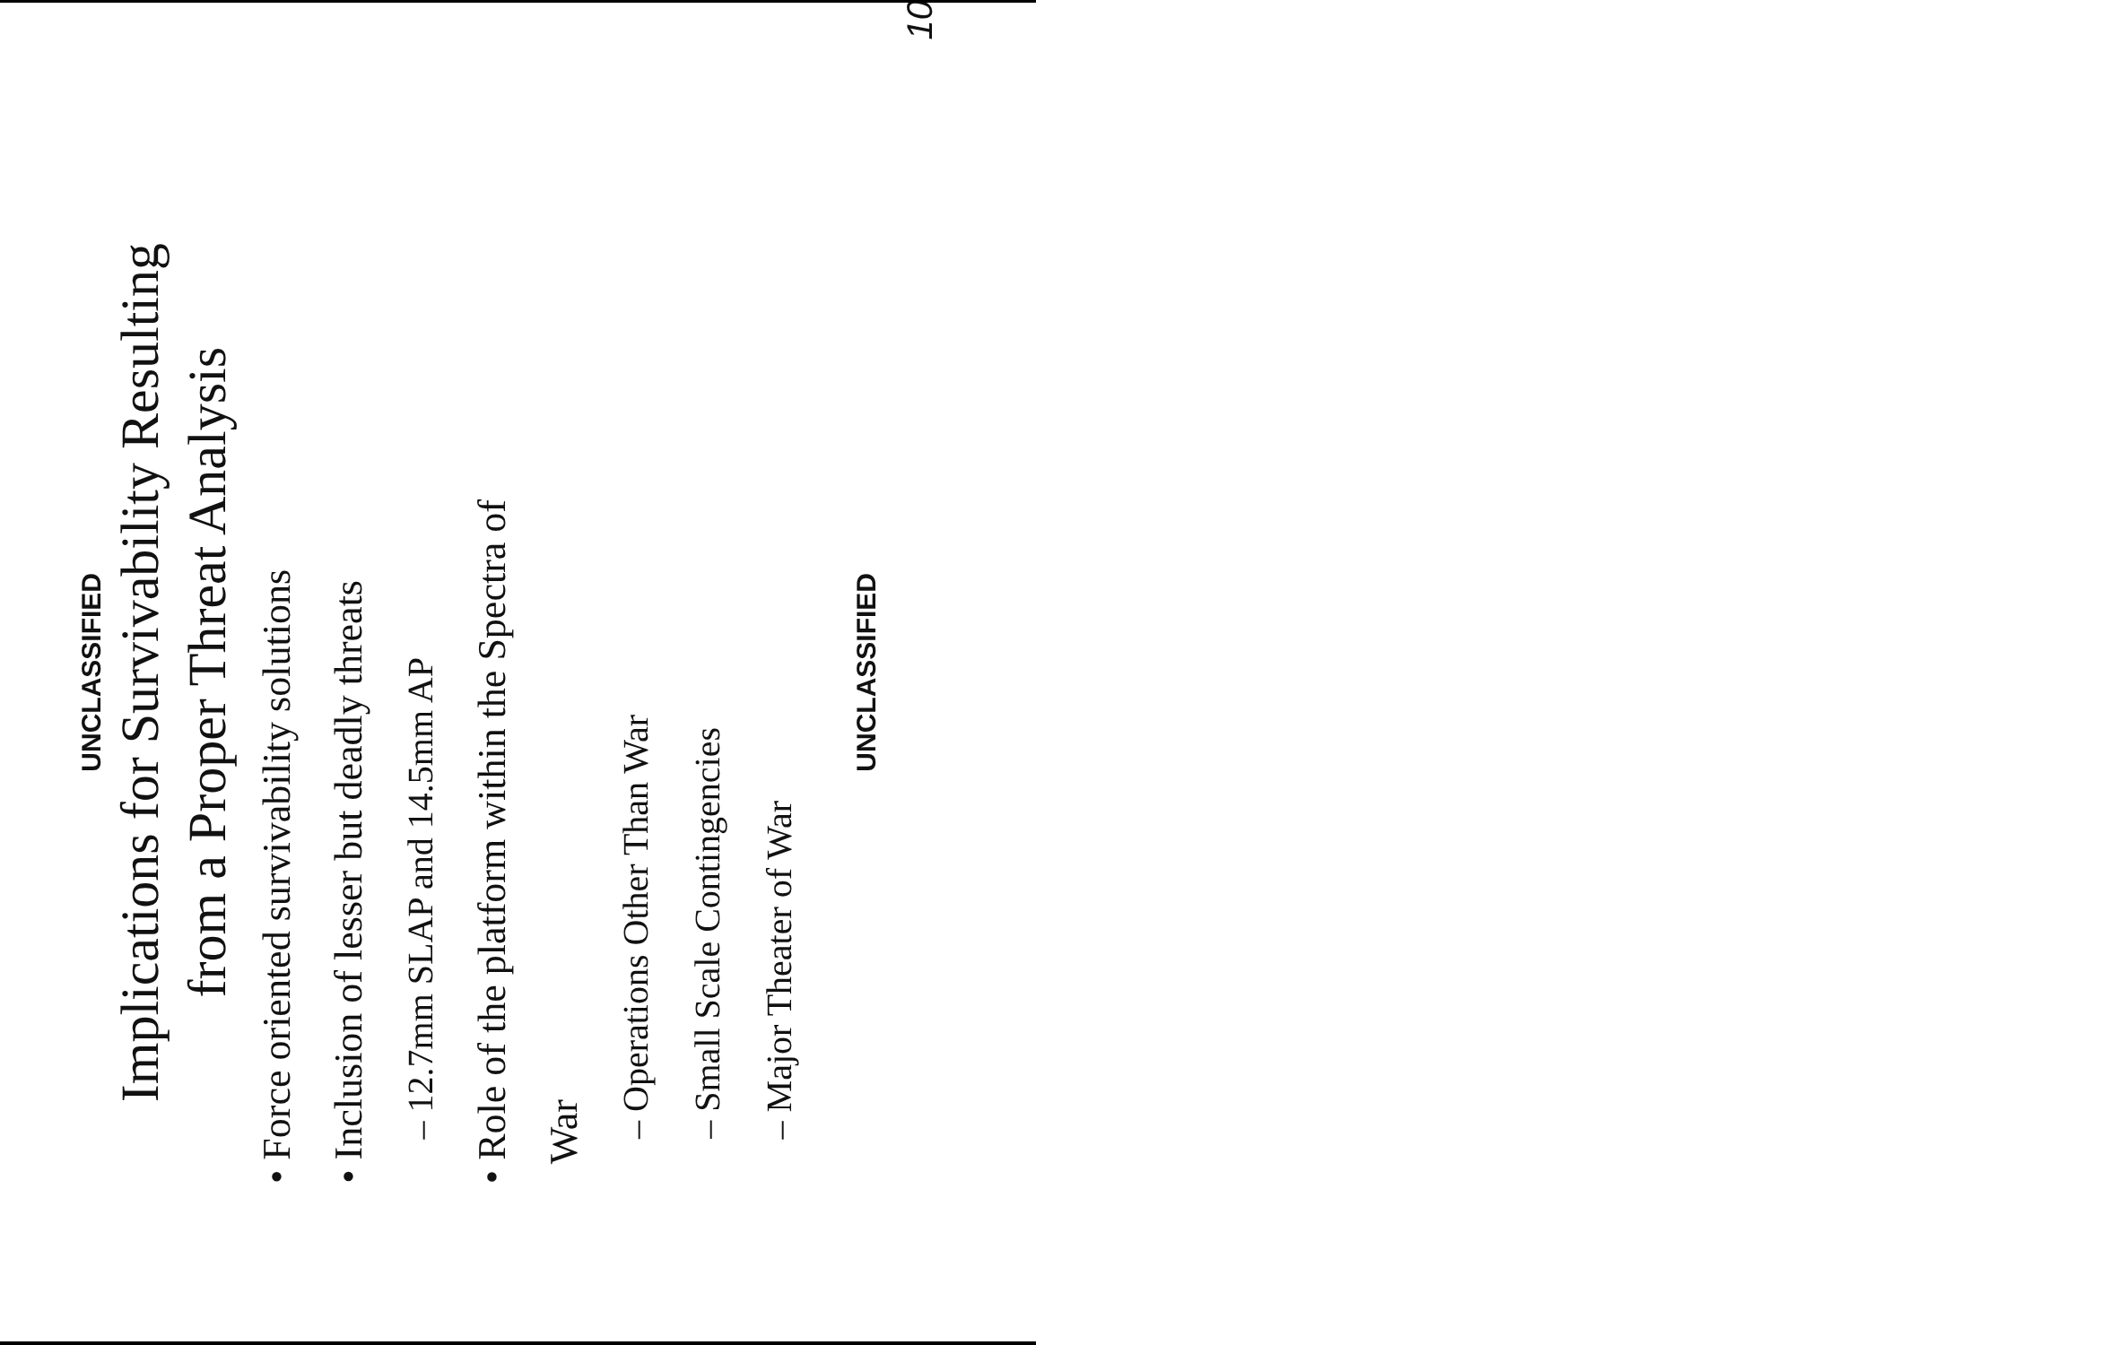UNCLASSIFIED
Implications for Survivability Resulting
from a Proper Threat Analysis
• Force oriented survivability solutions
• Inclusion of lesser but deadly threats
– 12.7mm SLAP and 14.5mm AP
• Role of the platform within the Spectra of
War
– Operations Other Than War
– Small Scale Contingencies
– Major Theater of War
UNCLASSIFIED
10